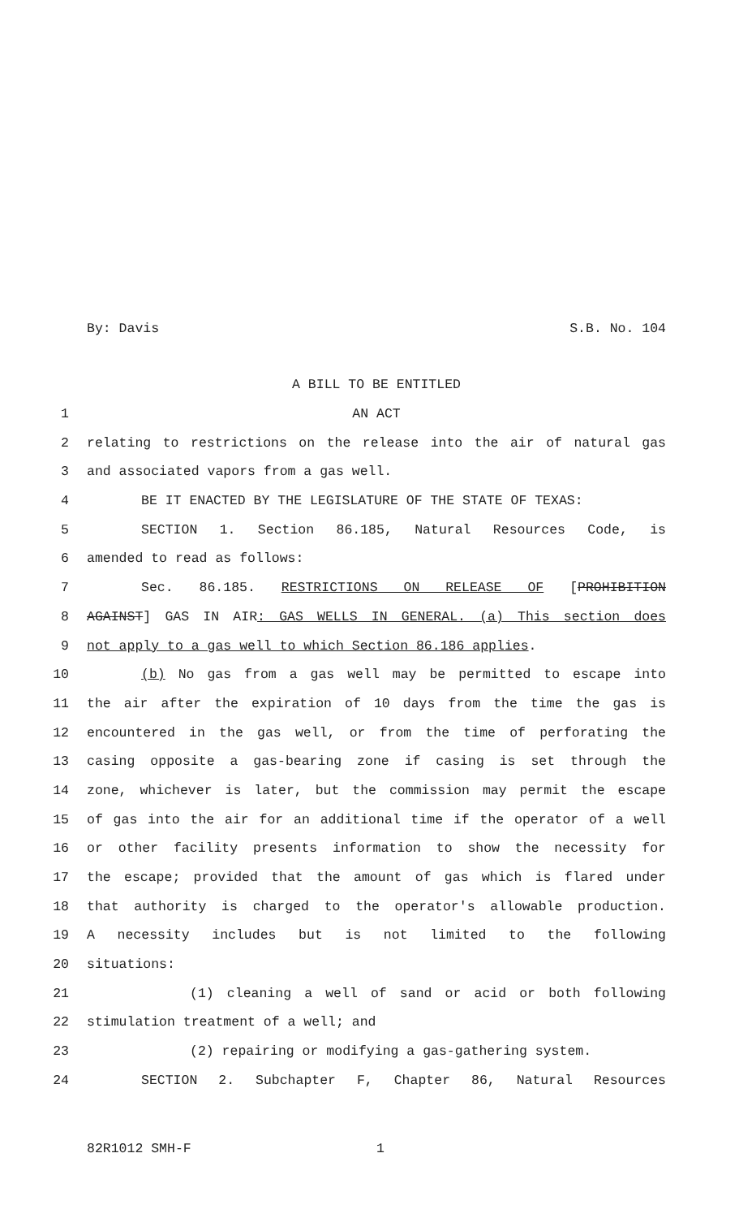By: Davis S.B. No. 104
A BILL TO BE ENTITLED
1 AN ACT
2 relating to restrictions on the release into the air of natural gas
3 and associated vapors from a gas well.
4 BE IT ENACTED BY THE LEGISLATURE OF THE STATE OF TEXAS:
5 SECTION 1. Section 86.185, Natural Resources Code, is
6 amended to read as follows:
7 Sec. 86.185. RESTRICTIONS ON RELEASE OF [PROHIBITION
8 AGAINST] GAS IN AIR: GAS WELLS IN GENERAL. (a) This section does
9 not apply to a gas well to which Section 86.186 applies.
10 (b) No gas from a gas well may be permitted to escape into
11 the air after the expiration of 10 days from the time the gas is
12 encountered in the gas well, or from the time of perforating the
13 casing opposite a gas-bearing zone if casing is set through the
14 zone, whichever is later, but the commission may permit the escape
15 of gas into the air for an additional time if the operator of a well
16 or other facility presents information to show the necessity for
17 the escape; provided that the amount of gas which is flared under
18 that authority is charged to the operator's allowable production.
19 A necessity includes but is not limited to the following
20 situations:
21 (1) cleaning a well of sand or acid or both following
22 stimulation treatment of a well; and
23 (2) repairing or modifying a gas-gathering system.
24 SECTION 2. Subchapter F, Chapter 86, Natural Resources
82R1012 SMH-F 1